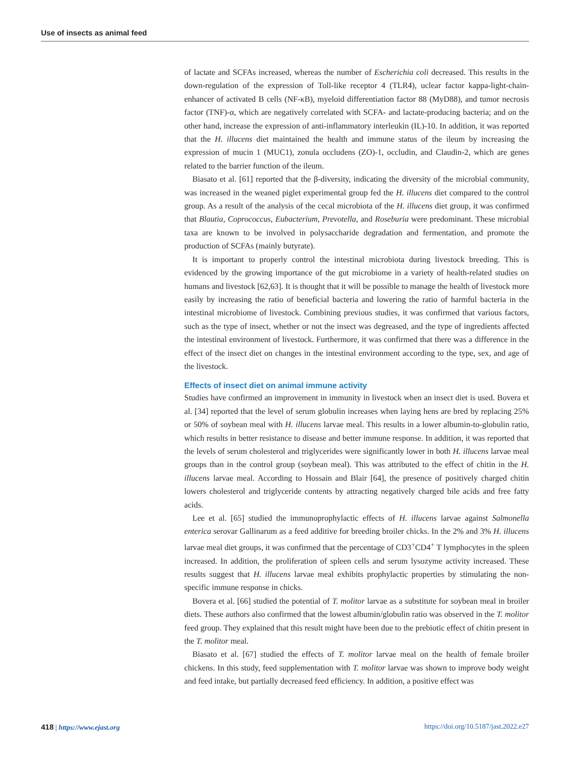Use of insects as animal feed
of lactate and SCFAs increased, whereas the number of Escherichia coli decreased. This results in the down-regulation of the expression of Toll-like receptor 4 (TLR4), uclear factor kappa-light-chain-enhancer of activated B cells (NF-κB), myeloid differentiation factor 88 (MyD88), and tumor necrosis factor (TNF)-α, which are negatively correlated with SCFA- and lactate-producing bacteria; and on the other hand, increase the expression of anti-inflammatory interleukin (IL)-10. In addition, it was reported that the H. illucens diet maintained the health and immune status of the ileum by increasing the expression of mucin 1 (MUC1), zonula occludens (ZO)-1, occludin, and Claudin-2, which are genes related to the barrier function of the ileum.
Biasato et al. [61] reported that the β-diversity, indicating the diversity of the microbial community, was increased in the weaned piglet experimental group fed the H. illucens diet compared to the control group. As a result of the analysis of the cecal microbiota of the H. illucens diet group, it was confirmed that Blautia, Coprococcus, Eubacterium, Prevotella, and Roseburia were predominant. These microbial taxa are known to be involved in polysaccharide degradation and fermentation, and promote the production of SCFAs (mainly butyrate).
It is important to properly control the intestinal microbiota during livestock breeding. This is evidenced by the growing importance of the gut microbiome in a variety of health-related studies on humans and livestock [62,63]. It is thought that it will be possible to manage the health of livestock more easily by increasing the ratio of beneficial bacteria and lowering the ratio of harmful bacteria in the intestinal microbiome of livestock. Combining previous studies, it was confirmed that various factors, such as the type of insect, whether or not the insect was degreased, and the type of ingredients affected the intestinal environment of livestock. Furthermore, it was confirmed that there was a difference in the effect of the insect diet on changes in the intestinal environment according to the type, sex, and age of the livestock.
Effects of insect diet on animal immune activity
Studies have confirmed an improvement in immunity in livestock when an insect diet is used. Bovera et al. [34] reported that the level of serum globulin increases when laying hens are bred by replacing 25% or 50% of soybean meal with H. illucens larvae meal. This results in a lower albumin-to-globulin ratio, which results in better resistance to disease and better immune response. In addition, it was reported that the levels of serum cholesterol and triglycerides were significantly lower in both H. illucens larvae meal groups than in the control group (soybean meal). This was attributed to the effect of chitin in the H. illucens larvae meal. According to Hossain and Blair [64], the presence of positively charged chitin lowers cholesterol and triglyceride contents by attracting negatively charged bile acids and free fatty acids.
Lee et al. [65] studied the immunoprophylactic effects of H. illucens larvae against Salmonella enterica serovar Gallinarum as a feed additive for breeding broiler chicks. In the 2% and 3% H. illucens larvae meal diet groups, it was confirmed that the percentage of CD3<sup>+</sup>CD4<sup>+</sup> T lymphocytes in the spleen increased. In addition, the proliferation of spleen cells and serum lysozyme activity increased. These results suggest that H. illucens larvae meal exhibits prophylactic properties by stimulating the non-specific immune response in chicks.
Bovera et al. [66] studied the potential of T. molitor larvae as a substitute for soybean meal in broiler diets. These authors also confirmed that the lowest albumin/globulin ratio was observed in the T. molitor feed group. They explained that this result might have been due to the prebiotic effect of chitin present in the T. molitor meal.
Biasato et al. [67] studied the effects of T. molitor larvae meal on the health of female broiler chickens. In this study, feed supplementation with T. molitor larvae was shown to improve body weight and feed intake, but partially decreased feed efficiency. In addition, a positive effect was
418 | https://www.ejast.org https://doi.org/10.5187/jast.2022.e27